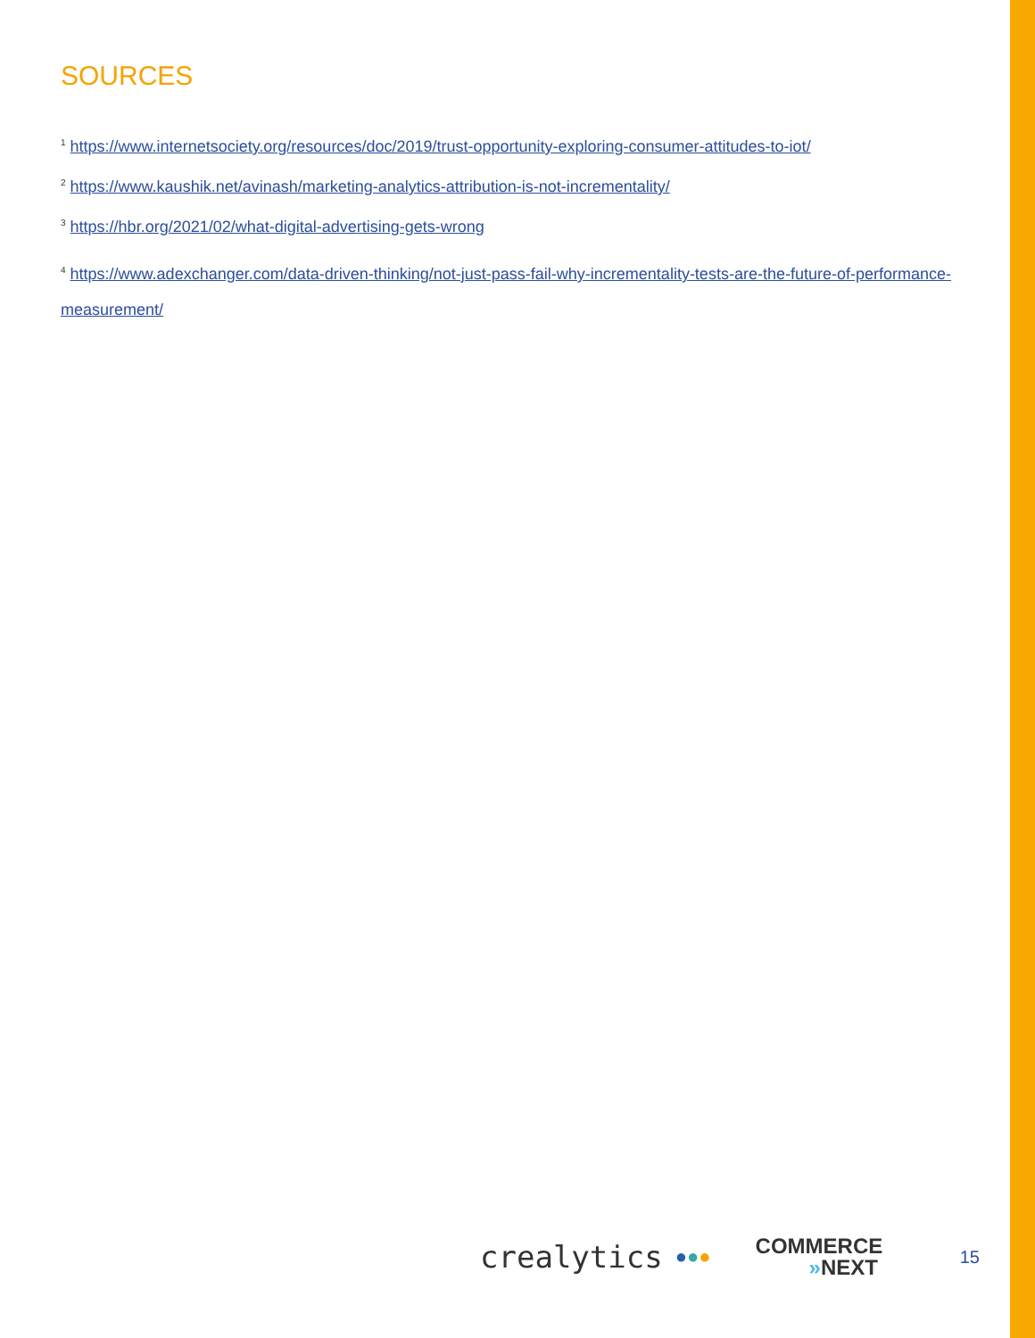SOURCES
<sup>1</sup> https://www.internetsociety.org/resources/doc/2019/trust-opportunity-exploring-consumer-attitudes-to-iot/
<sup>2</sup> https://www.kaushik.net/avinash/marketing-analytics-attribution-is-not-incrementality/
<sup>3</sup> https://hbr.org/2021/02/what-digital-advertising-gets-wrong
<sup>4</sup> https://www.adexchanger.com/data-driven-thinking/not-just-pass-fail-why-incrementality-tests-are-the-future-of-performance-measurement/
crealytics ●●● COMMERCE
»NEXT 15